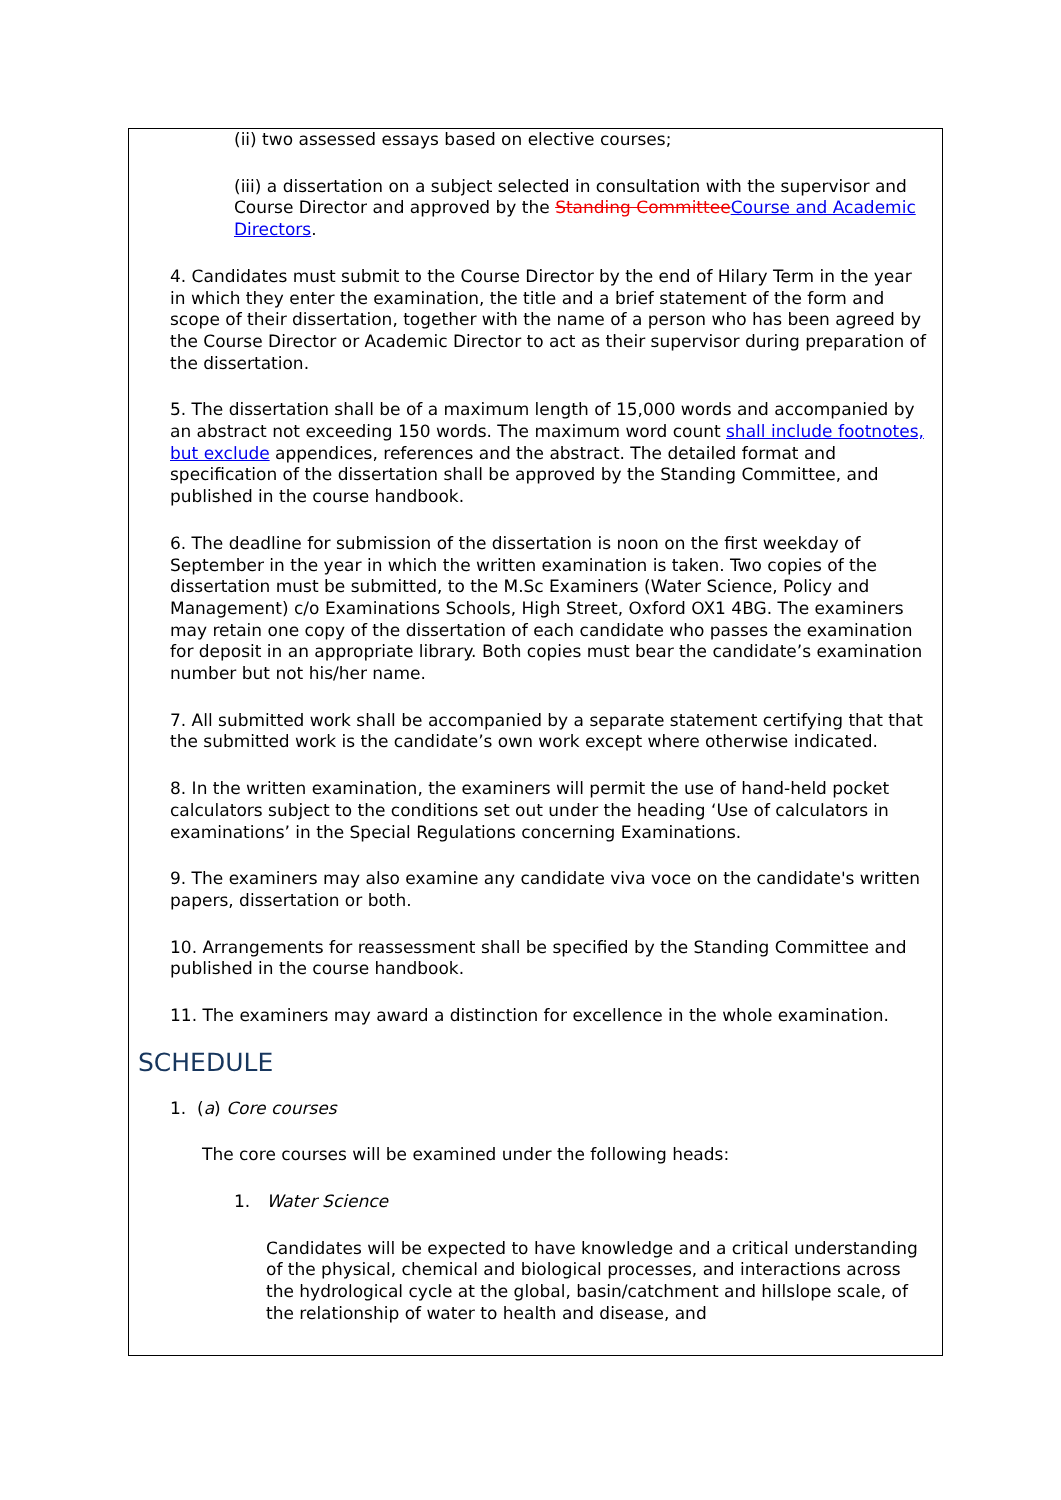(ii) two assessed essays based on elective courses;
(iii) a dissertation on a subject selected in consultation with the supervisor and Course Director and approved by the Standing CommitteeCourse and Academic Directors.
4. Candidates must submit to the Course Director by the end of Hilary Term in the year in which they enter the examination, the title and a brief statement of the form and scope of their dissertation, together with the name of a person who has been agreed by the Course Director or Academic Director to act as their supervisor during preparation of the dissertation.
5. The dissertation shall be of a maximum length of 15,000 words and accompanied by an abstract not exceeding 150 words. The maximum word count shall include footnotes, but exclude appendices, references and the abstract. The detailed format and specification of the dissertation shall be approved by the Standing Committee, and published in the course handbook.
6. The deadline for submission of the dissertation is noon on the first weekday of September in the year in which the written examination is taken. Two copies of the dissertation must be submitted, to the M.Sc Examiners (Water Science, Policy and Management) c/o Examinations Schools, High Street, Oxford OX1 4BG. The examiners may retain one copy of the dissertation of each candidate who passes the examination for deposit in an appropriate library. Both copies must bear the candidate’s examination number but not his/her name.
7. All submitted work shall be accompanied by a separate statement certifying that that the submitted work is the candidate’s own work except where otherwise indicated.
8. In the written examination, the examiners will permit the use of hand-held pocket calculators subject to the conditions set out under the heading ‘Use of calculators in examinations’ in the Special Regulations concerning Examinations.
9. The examiners may also examine any candidate viva voce on the candidate's written papers, dissertation or both.
10. Arrangements for reassessment shall be specified by the Standing Committee and published in the course handbook.
11. The examiners may award a distinction for excellence in the whole examination.
SCHEDULE
1. (a) Core courses
The core courses will be examined under the following heads:
1. Water Science
Candidates will be expected to have knowledge and a critical understanding of the physical, chemical and biological processes, and interactions across the hydrological cycle at the global, basin/catchment and hillslope scale, of the relationship of water to health and disease, and